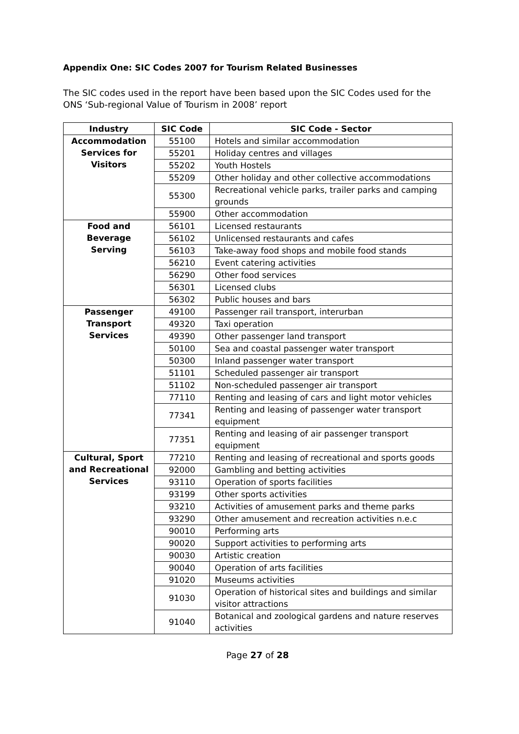Appendix One: SIC Codes 2007 for Tourism Related Businesses
The SIC codes used in the report have been based upon the SIC Codes used for the ONS ‘Sub-regional Value of Tourism in 2008’ report
| Industry | SIC Code | SIC Code - Sector |
| --- | --- | --- |
| Accommodation Services for Visitors | 55100 | Hotels and similar accommodation |
| | 55201 | Holiday centres and villages |
| | 55202 | Youth Hostels |
| | 55209 | Other holiday and other collective accommodations |
| | 55300 | Recreational vehicle parks, trailer parks and camping grounds |
| | 55900 | Other accommodation |
| Food and Beverage Serving | 56101 | Licensed restaurants |
| | 56102 | Unlicensed restaurants and cafes |
| | 56103 | Take-away food shops and mobile food stands |
| | 56210 | Event catering activities |
| | 56290 | Other food services |
| | 56301 | Licensed clubs |
| | 56302 | Public houses and bars |
| Passenger Transport Services | 49100 | Passenger rail transport, interurban |
| | 49320 | Taxi operation |
| | 49390 | Other passenger land transport |
| | 50100 | Sea and coastal passenger water transport |
| | 50300 | Inland passenger water transport |
| | 51101 | Scheduled passenger air transport |
| | 51102 | Non-scheduled passenger air transport |
| | 77110 | Renting and leasing of cars and light motor vehicles |
| | 77341 | Renting and leasing of passenger water transport equipment |
| | 77351 | Renting and leasing of air passenger transport equipment |
| Cultural, Sport and Recreational Services | 77210 | Renting and leasing of recreational and sports goods |
| | 92000 | Gambling and betting activities |
| | 93110 | Operation of sports facilities |
| | 93199 | Other sports activities |
| | 93210 | Activities of amusement parks and theme parks |
| | 93290 | Other amusement and recreation activities n.e.c |
| | 90010 | Performing arts |
| | 90020 | Support activities to performing arts |
| | 90030 | Artistic creation |
| | 90040 | Operation of arts facilities |
| | 91020 | Museums activities |
| | 91030 | Operation of historical sites and buildings and similar visitor attractions |
| | 91040 | Botanical and zoological gardens and nature reserves activities |
Page 27 of 28